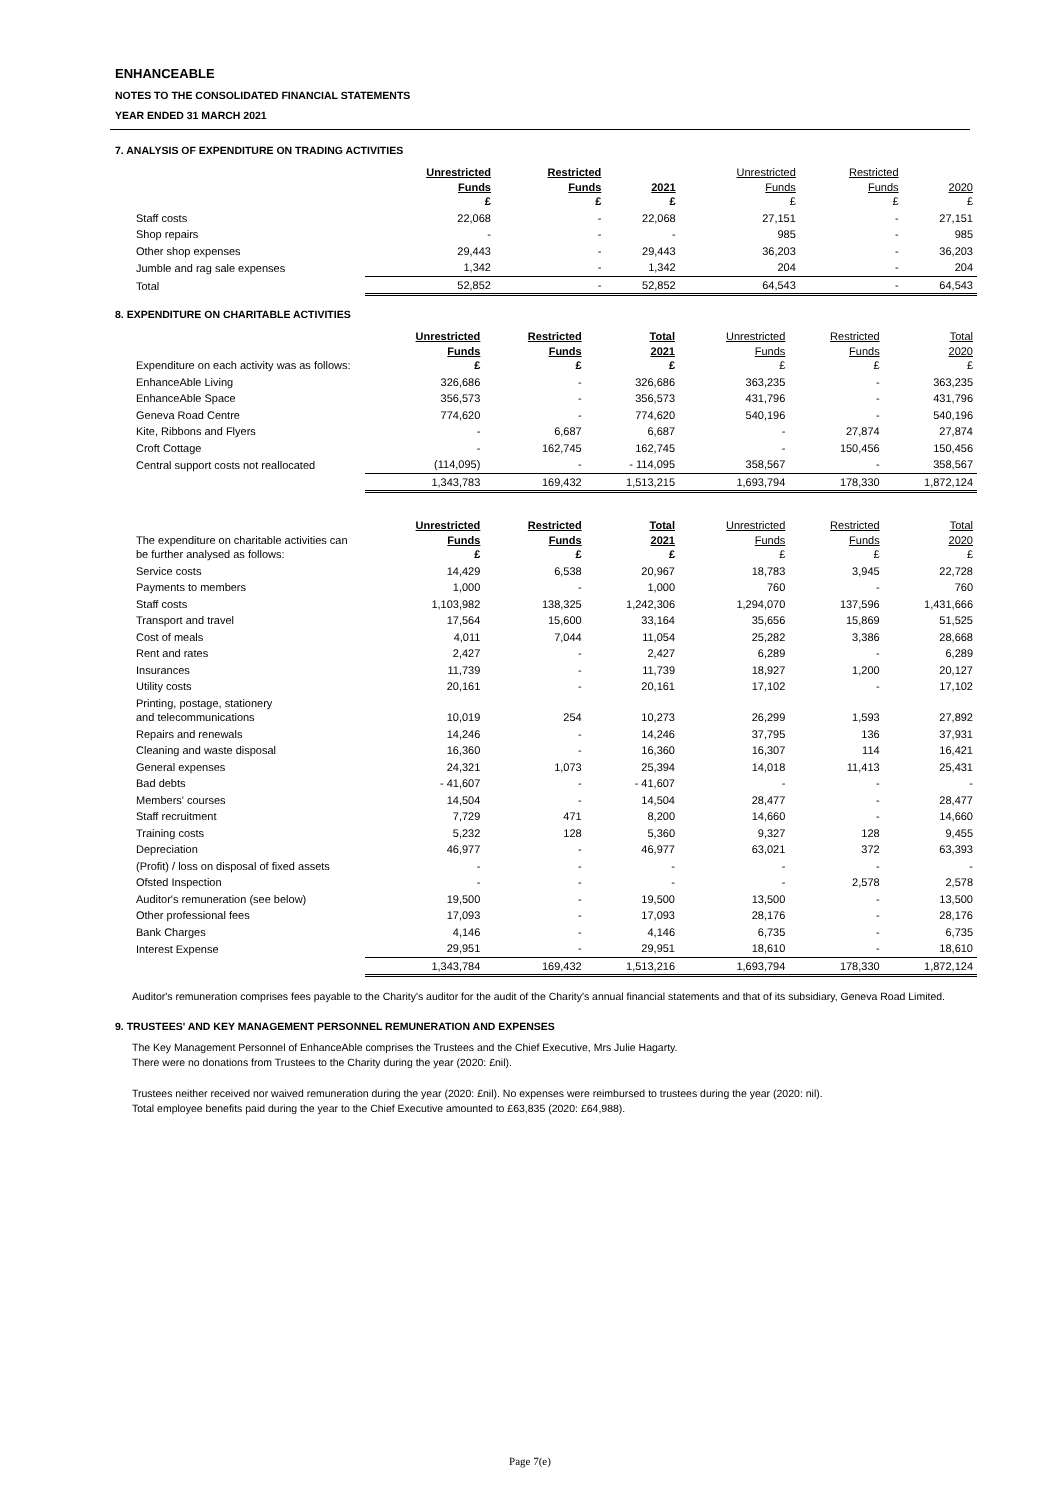ENHANCEABLE
NOTES TO THE CONSOLIDATED FINANCIAL STATEMENTS
YEAR ENDED 31 MARCH 2021
7. ANALYSIS OF EXPENDITURE ON TRADING ACTIVITIES
| | Unrestricted Funds £ | Restricted Funds £ | 2021 £ | Unrestricted Funds £ | Restricted Funds £ | 2020 £ |
| --- | --- | --- | --- | --- | --- | --- |
| Staff costs | 22,068 | - | 22,068 | 27,151 | - | 27,151 |
| Shop repairs | - | - | - | 985 | - | 985 |
| Other shop expenses | 29,443 | - | 29,443 | 36,203 | - | 36,203 |
| Jumble and rag sale expenses | 1,342 | - | 1,342 | 204 | - | 204 |
| Total | 52,852 | - | 52,852 | 64,543 | - | 64,543 |
8. EXPENDITURE ON CHARITABLE ACTIVITIES
| Expenditure on each activity was as follows: | Unrestricted Funds £ | Restricted Funds £ | Total 2021 £ | Unrestricted Funds £ | Restricted Funds £ | Total 2020 £ |
| --- | --- | --- | --- | --- | --- | --- |
| EnhanceAble Living | 326,686 | - | 326,686 | 363,235 | - | 363,235 |
| EnhanceAble Space | 356,573 | - | 356,573 | 431,796 | - | 431,796 |
| Geneva Road Centre | 774,620 | - | 774,620 | 540,196 | - | 540,196 |
| Kite, Ribbons and Flyers | - | 6,687 | 6,687 | - | 27,874 | 27,874 |
| Croft Cottage | - | 162,745 | 162,745 | - | 150,456 | 150,456 |
| Central support costs not reallocated | (114,095) | - | - 114,095 | 358,567 | - | 358,567 |
| | 1,343,783 | 169,432 | 1,513,215 | 1,693,794 | 178,330 | 1,872,124 |
| The expenditure on charitable activities can be further analysed as follows: | Unrestricted Funds £ | Restricted Funds £ | Total 2021 £ | Unrestricted Funds £ | Restricted Funds £ | Total 2020 £ |
| --- | --- | --- | --- | --- | --- | --- |
| Service costs | 14,429 | 6,538 | 20,967 | 18,783 | 3,945 | 22,728 |
| Payments to members | 1,000 | - | 1,000 | 760 | - | 760 |
| Staff costs | 1,103,982 | 138,325 | 1,242,306 | 1,294,070 | 137,596 | 1,431,666 |
| Transport and travel | 17,564 | 15,600 | 33,164 | 35,656 | 15,869 | 51,525 |
| Cost of meals | 4,011 | 7,044 | 11,054 | 25,282 | 3,386 | 28,668 |
| Rent and rates | 2,427 | - | 2,427 | 6,289 | - | 6,289 |
| Insurances | 11,739 | - | 11,739 | 18,927 | 1,200 | 20,127 |
| Utility costs | 20,161 | - | 20,161 | 17,102 | - | 17,102 |
| Printing, postage, stationery and telecommunications | 10,019 | 254 | 10,273 | 26,299 | 1,593 | 27,892 |
| Repairs and renewals | 14,246 | - | 14,246 | 37,795 | 136 | 37,931 |
| Cleaning and waste disposal | 16,360 | - | 16,360 | 16,307 | 114 | 16,421 |
| General expenses | 24,321 | 1,073 | 25,394 | 14,018 | 11,413 | 25,431 |
| Bad debts | - 41,607 | - | - 41,607 | - | - | - |
| Members' courses | 14,504 | - | 14,504 | 28,477 | - | 28,477 |
| Staff recruitment | 7,729 | 471 | 8,200 | 14,660 | - | 14,660 |
| Training costs | 5,232 | 128 | 5,360 | 9,327 | 128 | 9,455 |
| Depreciation | 46,977 | - | 46,977 | 63,021 | 372 | 63,393 |
| (Profit) / loss on disposal of fixed assets | - | - | - | - | - | - |
| Ofsted Inspection | - | - | - | - | 2,578 | 2,578 |
| Auditor's remuneration (see below) | 19,500 | - | 19,500 | 13,500 | - | 13,500 |
| Other professional fees | 17,093 | - | 17,093 | 28,176 | - | 28,176 |
| Bank Charges | 4,146 | - | 4,146 | 6,735 | - | 6,735 |
| Interest Expense | 29,951 | - | 29,951 | 18,610 | - | 18,610 |
| | 1,343,784 | 169,432 | 1,513,216 | 1,693,794 | 178,330 | 1,872,124 |
Auditor's remuneration comprises fees payable to the Charity's auditor for the audit of the Charity's annual financial statements and that of its subsidiary, Geneva Road Limited.
9. TRUSTEES' AND KEY MANAGEMENT PERSONNEL REMUNERATION AND EXPENSES
The Key Management Personnel of EnhanceAble comprises the Trustees and the Chief Executive, Mrs Julie Hagarty.
There were no donations from Trustees to the Charity during the year (2020: £nil).
Trustees neither received nor waived remuneration during the year (2020: £nil). No expenses were reimbursed to trustees during the year (2020: nil).
Total employee benefits paid during the year to the Chief Executive amounted to £63,835 (2020: £64,988).
Page 7(e)